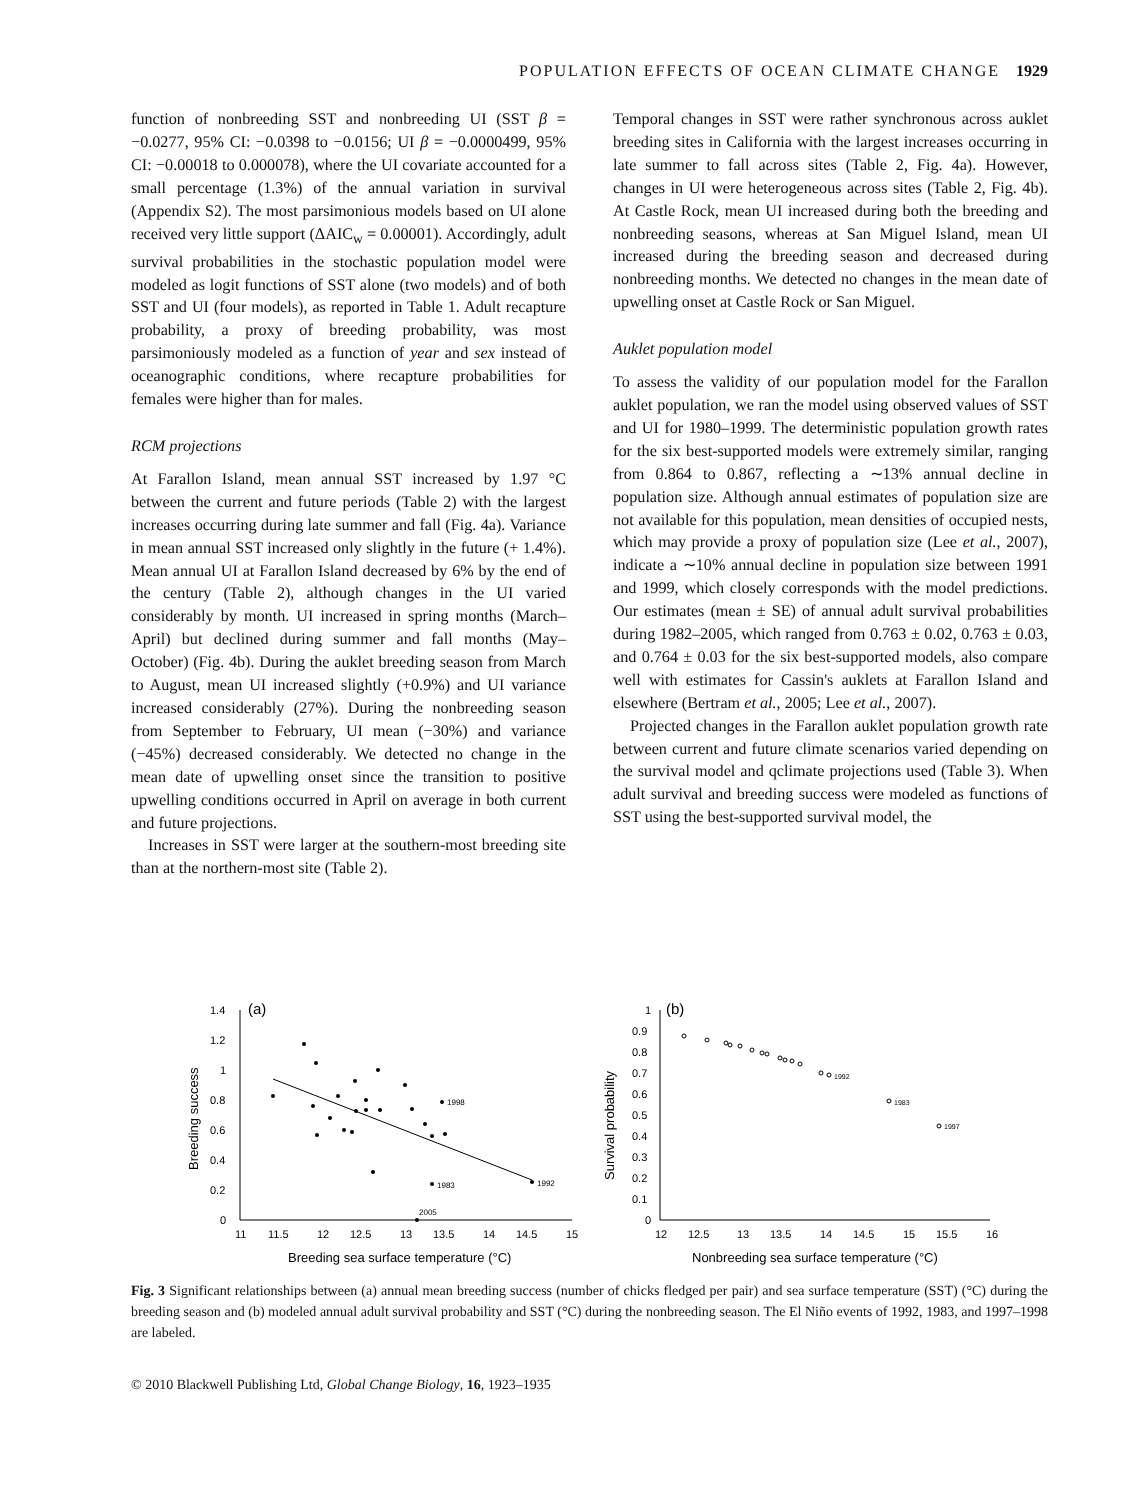POPULATION EFFECTS OF OCEAN CLIMATE CHANGE 1929
function of nonbreeding SST and nonbreeding UI (SST β = −0.0277, 95% CI: −0.0398 to −0.0156; UI β = −0.0000499, 95% CI: −0.00018 to 0.000078), where the UI covariate accounted for a small percentage (1.3%) of the annual variation in survival (Appendix S2). The most parsimonious models based on UI alone received very little support (ΔAIC<sub>w</sub> = 0.00001). Accordingly, adult survival probabilities in the stochastic population model were modeled as logit functions of SST alone (two models) and of both SST and UI (four models), as reported in Table 1. Adult recapture probability, a proxy of breeding probability, was most parsimoniously modeled as a function of year and sex instead of oceanographic conditions, where recapture probabilities for females were higher than for males.
RCM projections
At Farallon Island, mean annual SST increased by 1.97 °C between the current and future periods (Table 2) with the largest increases occurring during late summer and fall (Fig. 4a). Variance in mean annual SST increased only slightly in the future (+ 1.4%). Mean annual UI at Farallon Island decreased by 6% by the end of the century (Table 2), although changes in the UI varied considerably by month. UI increased in spring months (March–April) but declined during summer and fall months (May–October) (Fig. 4b). During the auklet breeding season from March to August, mean UI increased slightly (+0.9%) and UI variance increased considerably (27%). During the nonbreeding season from September to February, UI mean (−30%) and variance (−45%) decreased considerably. We detected no change in the mean date of upwelling onset since the transition to positive upwelling conditions occurred in April on average in both current and future projections.
Increases in SST were larger at the southern-most breeding site than at the northern-most site (Table 2).
Temporal changes in SST were rather synchronous across auklet breeding sites in California with the largest increases occurring in late summer to fall across sites (Table 2, Fig. 4a). However, changes in UI were heterogeneous across sites (Table 2, Fig. 4b). At Castle Rock, mean UI increased during both the breeding and nonbreeding seasons, whereas at San Miguel Island, mean UI increased during the breeding season and decreased during nonbreeding months. We detected no changes in the mean date of upwelling onset at Castle Rock or San Miguel.
Auklet population model
To assess the validity of our population model for the Farallon auklet population, we ran the model using observed values of SST and UI for 1980–1999. The deterministic population growth rates for the six best-supported models were extremely similar, ranging from 0.864 to 0.867, reflecting a ∼13% annual decline in population size. Although annual estimates of population size are not available for this population, mean densities of occupied nests, which may provide a proxy of population size (Lee et al., 2007), indicate a ∼10% annual decline in population size between 1991 and 1999, which closely corresponds with the model predictions. Our estimates (mean ± SE) of annual adult survival probabilities during 1982–2005, which ranged from 0.763 ± 0.02, 0.763 ± 0.03, and 0.764 ± 0.03 for the six best-supported models, also compare well with estimates for Cassin's auklets at Farallon Island and elsewhere (Bertram et al., 2005; Lee et al., 2007).
Projected changes in the Farallon auklet population growth rate between current and future climate scenarios varied depending on the survival model and qclimate projections used (Table 3). When adult survival and breeding success were modeled as functions of SST using the best-supported survival model, the
(a)
1.4
1.2
1
0.8
0.6
0.4
0.2
0
11
11.5
12
12.5
13
13.5
14
14.5
15
Breeding sea surface temperature (°C)
Breeding success
1998
1983
1992
2005
(b)
1
0.9
0.8
0.7
0.6
0.5
0.4
0.3
0.2
0.1
0
12
12.5
13
13.5
14
14.5
15
15.5
16
Nonbreeding sea surface temperature (°C)
Survival probability
1992
1983
1997
Fig. 3 Significant relationships between (a) annual mean breeding success (number of chicks fledged per pair) and sea surface temperature (SST) (°C) during the breeding season and (b) modeled annual adult survival probability and SST (°C) during the nonbreeding season. The El Niño events of 1992, 1983, and 1997–1998 are labeled.
© 2010 Blackwell Publishing Ltd, Global Change Biology, 16, 1923–1935